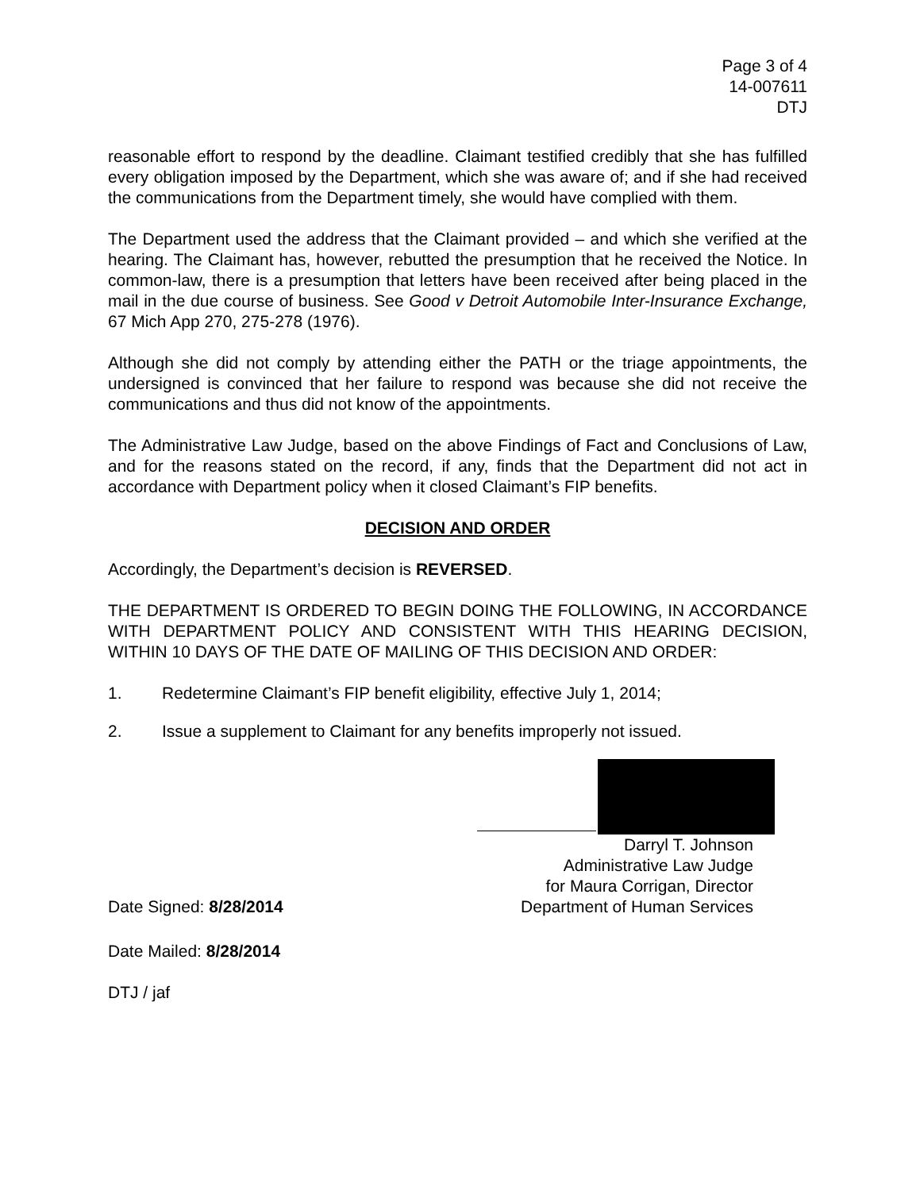Page 3 of 4
14-007611
DTJ
reasonable effort to respond by the deadline. Claimant testified credibly that she has fulfilled every obligation imposed by the Department, which she was aware of; and if she had received the communications from the Department timely, she would have complied with them.
The Department used the address that the Claimant provided – and which she verified at the hearing. The Claimant has, however, rebutted the presumption that he received the Notice. In common-law, there is a presumption that letters have been received after being placed in the mail in the due course of business. See Good v Detroit Automobile Inter-Insurance Exchange, 67 Mich App 270, 275-278 (1976).
Although she did not comply by attending either the PATH or the triage appointments, the undersigned is convinced that her failure to respond was because she did not receive the communications and thus did not know of the appointments.
The Administrative Law Judge, based on the above Findings of Fact and Conclusions of Law, and for the reasons stated on the record, if any, finds that the Department did not act in accordance with Department policy when it closed Claimant’s FIP benefits.
DECISION AND ORDER
Accordingly, the Department’s decision is REVERSED.
THE DEPARTMENT IS ORDERED TO BEGIN DOING THE FOLLOWING, IN ACCORDANCE WITH DEPARTMENT POLICY AND CONSISTENT WITH THIS HEARING DECISION, WITHIN 10 DAYS OF THE DATE OF MAILING OF THIS DECISION AND ORDER:
1. Redetermine Claimant’s FIP benefit eligibility, effective July 1, 2014;
2. Issue a supplement to Claimant for any benefits improperly not issued.
Darryl T. Johnson
Administrative Law Judge
for Maura Corrigan, Director
Date Signed: 8/28/2014 Department of Human Services
Date Mailed: 8/28/2014
DTJ / jaf